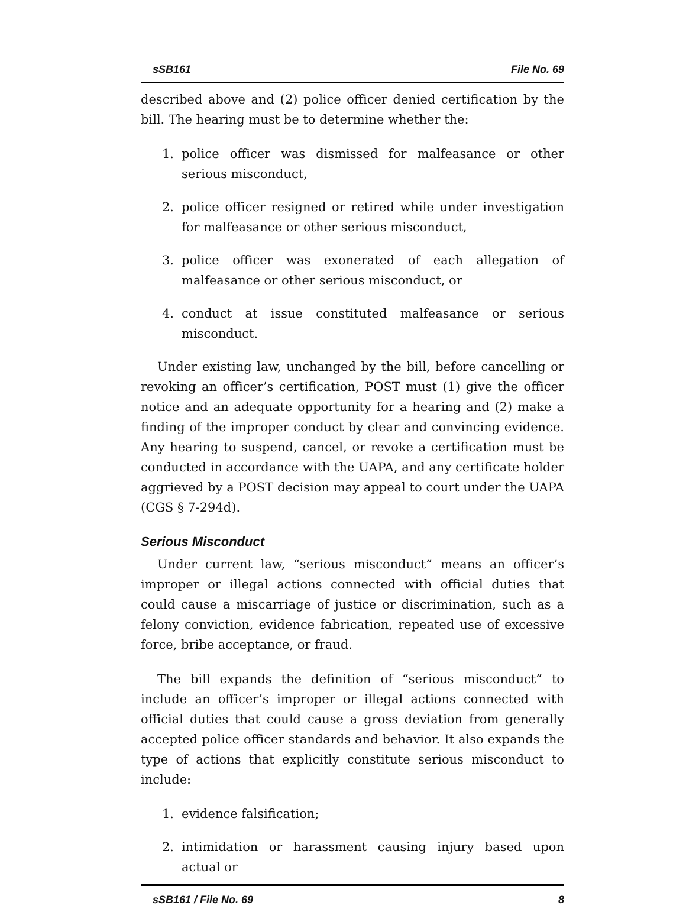sSB161 File No. 69
described above and (2) police officer denied certification by the bill. The hearing must be to determine whether the:
1. police officer was dismissed for malfeasance or other serious misconduct,
2. police officer resigned or retired while under investigation for malfeasance or other serious misconduct,
3. police officer was exonerated of each allegation of malfeasance or other serious misconduct, or
4. conduct at issue constituted malfeasance or serious misconduct.
Under existing law, unchanged by the bill, before cancelling or revoking an officer’s certification, POST must (1) give the officer notice and an adequate opportunity for a hearing and (2) make a finding of the improper conduct by clear and convincing evidence. Any hearing to suspend, cancel, or revoke a certification must be conducted in accordance with the UAPA, and any certificate holder aggrieved by a POST decision may appeal to court under the UAPA (CGS § 7-294d).
Serious Misconduct
Under current law, “serious misconduct” means an officer’s improper or illegal actions connected with official duties that could cause a miscarriage of justice or discrimination, such as a felony conviction, evidence fabrication, repeated use of excessive force, bribe acceptance, or fraud.
The bill expands the definition of “serious misconduct” to include an officer’s improper or illegal actions connected with official duties that could cause a gross deviation from generally accepted police officer standards and behavior. It also expands the type of actions that explicitly constitute serious misconduct to include:
1. evidence falsification;
2. intimidation or harassment causing injury based upon actual or
sSB161 / File No. 69 8